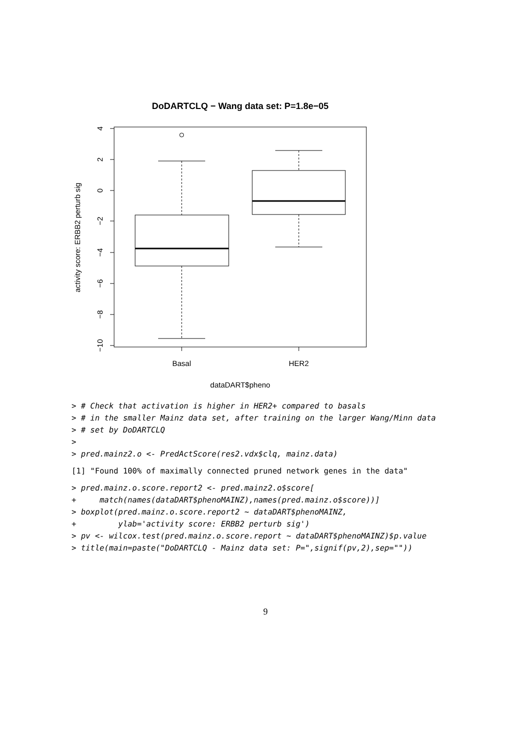DoDARTCLQ − Wang data set: P=1.8e−05
4
2
0
−2
−4
−6
−8
−10
activity score: ERBB2 perturb sig
Basal
HER2
dataDART$pheno
> # Check that activation is higher in HER2+ compared to basals
> # in the smaller Mainz data set, after training on the larger Wang/Minn data
> # set by DoDARTCLQ
>
> pred.mainz2.o <- PredActScore(res2.vdx$clq, mainz.data)
[1] "Found 100% of maximally connected pruned network genes in the data"
> pred.mainz.o.score.report2 <- pred.mainz2.o$score[
+ match(names(dataDART$phenoMAINZ),names(pred.mainz.o$score))]
> boxplot(pred.mainz.o.score.report2 ~ dataDART$phenoMAINZ,
+ ylab='activity score: ERBB2 perturb sig')
> pv <- wilcox.test(pred.mainz.o.score.report ~ dataDART$phenoMAINZ)$p.value
> title(main=paste("DoDARTCLQ - Mainz data set: P=",signif(pv,2),sep=""))
9